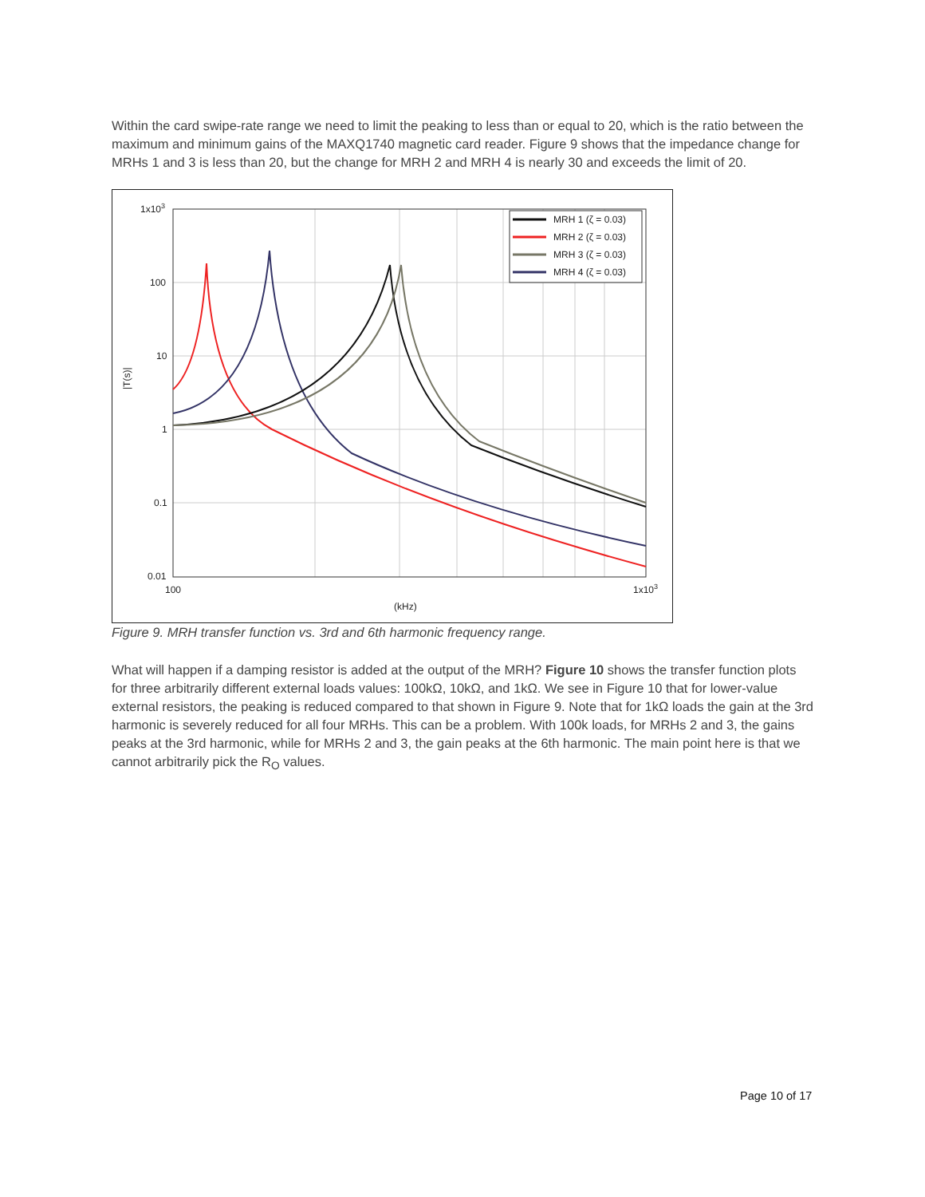Within the card swipe-rate range we need to limit the peaking to less than or equal to 20, which is the ratio between the maximum and minimum gains of the MAXQ1740 magnetic card reader. Figure 9 shows that the impedance change for MRHs 1 and 3 is less than 20, but the change for MRH 2 and MRH 4 is nearly 30 and exceeds the limit of 20.
1x103
100
10
1
0.1
0.01
100
1x103
(kHz)
|T(s)|
MRH 1 (ζ = 0.03)
MRH 2 (ζ = 0.03)
MRH 3 (ζ = 0.03)
MRH 4 (ζ = 0.03)
Figure 9. MRH transfer function vs. 3rd and 6th harmonic frequency range.
What will happen if a damping resistor is added at the output of the MRH? Figure 10 shows the transfer function plots for three arbitrarily different external loads values: 100kΩ, 10kΩ, and 1kΩ. We see in Figure 10 that for lower-value external resistors, the peaking is reduced compared to that shown in Figure 9. Note that for 1kΩ loads the gain at the 3rd harmonic is severely reduced for all four MRHs. This can be a problem. With 100k loads, for MRHs 2 and 3, the gains peaks at the 3rd harmonic, while for MRHs 2 and 3, the gain peaks at the 6th harmonic. The main point here is that we cannot arbitrarily pick the R<sub>O</sub> values.
Page 10 of 17